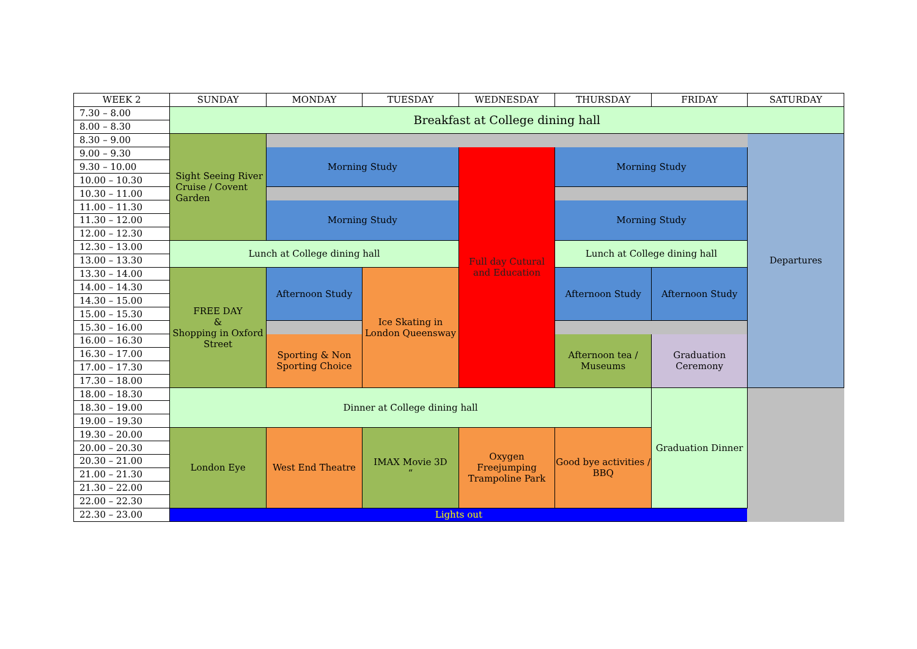| WEEK 2 | SUNDAY | MONDAY | TUESDAY | WEDNESDAY | THURSDAY | FRIDAY | SATURDAY |
| --- | --- | --- | --- | --- | --- | --- | --- |
| 7.30 – 8.00 | Breakfast at College dining hall | | | | | | |
| 8.00 – 8.30 | | | | | | | |
| 8.30 – 9.00 | Sight Seeing River Cruise / Covent Garden | | | | | | Departures |
| 9.00 – 9.30 | | Morning Study | | Full day Cutural and Education | Morning Study | | |
| 9.30 – 10.00 | | | | | | | |
| 10.00 – 10.30 | | | | | | | |
| 10.30 – 11.00 | | | | | | | |
| 11.00 – 11.30 | | Morning Study | | | Morning Study | | |
| 11.30 – 12.00 | | | | | | | |
| 12.00 – 12.30 | | | | | | | |
| 12.30 – 13.00 | Lunch at College dining hall | | | | Lunch at College dining hall | | |
| 13.00 – 13.30 | | | | | | | |
| 13.30 – 14.00 | FREE DAY & Shopping in Oxford Street | Afternoon Study | Ice Skating in London Queensway | | Afternoon Study | Afternoon Study | |
| 14.00 – 14.30 | | | | | | | |
| 14.30 – 15.00 | | | | | | | |
| 15.00 – 15.30 | | | | | | | |
| 15.30 – 16.00 | | | | | | | |
| 16.00 – 16.30 | | Sporting & Non Sporting Choice | | | Afternoon tea / Museums | Graduation Ceremony | |
| 16.30 – 17.00 | | | | | | | |
| 17.00 – 17.30 | | | | | | | |
| 17.30 – 18.00 | | | | | | | |
| 18.00 – 18.30 | Dinner at College dining hall | | | | | Graduation Dinner | |
| 18.30 – 19.00 | | | | | | | |
| 19.00 – 19.30 | | | | | | | |
| 19.30 – 20.00 | London Eye | West End Theatre | IMAX Movie 3D “ | Oxygen Freejumping Trampoline Park | Good bye activities / BBQ | | |
| 20.00 – 20.30 | | | | | | | |
| 20.30 – 21.00 | | | | | | | |
| 21.00 – 21.30 | | | | | | | |
| 21.30 – 22.00 | | | | | | | |
| 22.00 – 22.30 | | | | | | | |
| 22.30 – 23.00 | Lights out | | | | | | |